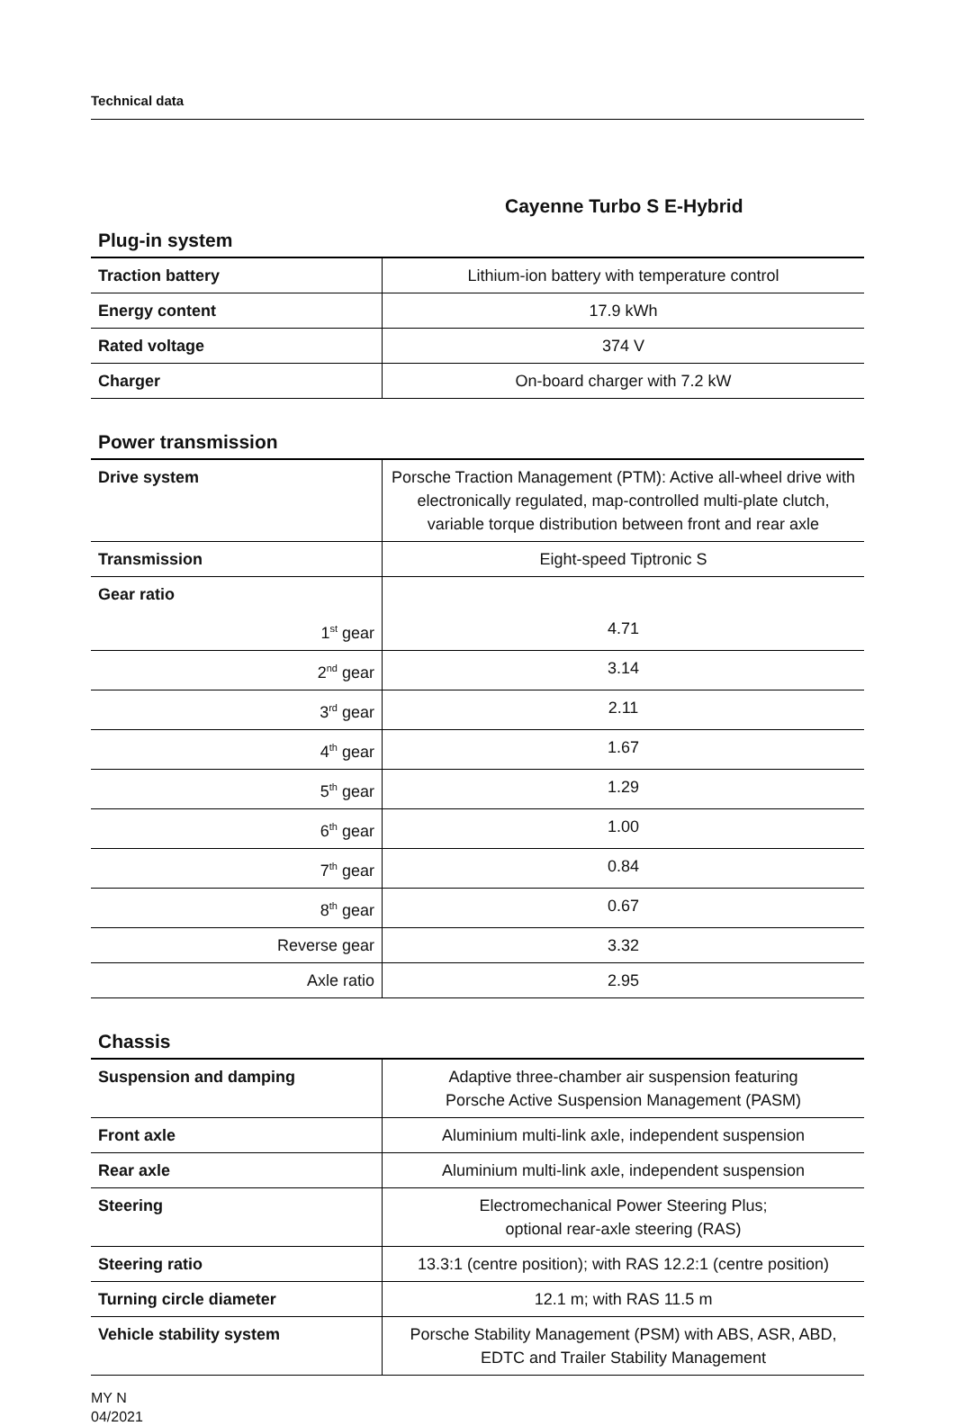Technical data
Cayenne Turbo S E-Hybrid
Plug-in system
| Traction battery | Lithium-ion battery with temperature control |
| Energy content | 17.9 kWh |
| Rated voltage | 374 V |
| Charger | On-board charger with 7.2 kW |
Power transmission
| Drive system | Porsche Traction Management (PTM): Active all-wheel drive with electronically regulated, map-controlled multi-plate clutch, variable torque distribution between front and rear axle |
| Transmission | Eight-speed Tiptronic S |
| Gear ratio | |
| 1<sup>st</sup> gear | 4.71 |
| 2<sup>nd</sup> gear | 3.14 |
| 3<sup>rd</sup> gear | 2.11 |
| 4<sup>th</sup> gear | 1.67 |
| 5<sup>th</sup> gear | 1.29 |
| 6<sup>th</sup> gear | 1.00 |
| 7<sup>th</sup> gear | 0.84 |
| 8<sup>th</sup> gear | 0.67 |
| Reverse gear | 3.32 |
| Axle ratio | 2.95 |
Chassis
| Suspension and damping | Adaptive three-chamber air suspension featuring Porsche Active Suspension Management (PASM) |
| Front axle | Aluminium multi-link axle, independent suspension |
| Rear axle | Aluminium multi-link axle, independent suspension |
| Steering | Electromechanical Power Steering Plus; optional rear-axle steering (RAS) |
| Steering ratio | 13.3:1 (centre position); with RAS 12.2:1 (centre position) |
| Turning circle diameter | 12.1 m; with RAS 11.5 m |
| Vehicle stability system | Porsche Stability Management (PSM) with ABS, ASR, ABD, EDTC and Trailer Stability Management |
MY N
04/2021